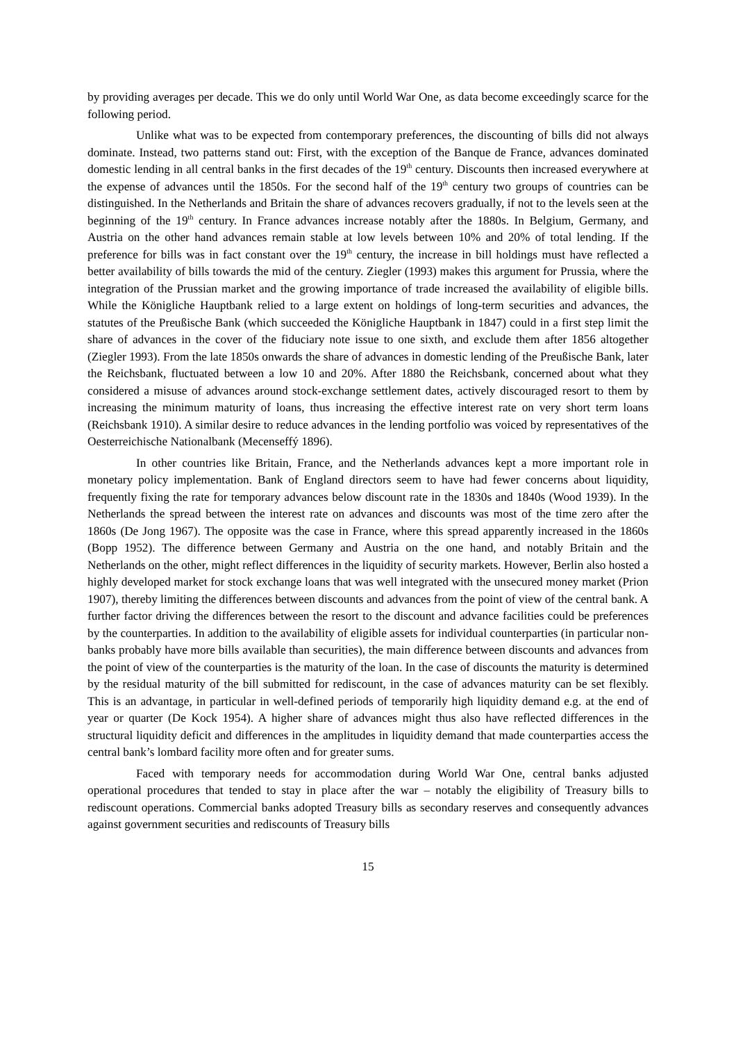by providing averages per decade. This we do only until World War One, as data become exceedingly scarce for the following period.
Unlike what was to be expected from contemporary preferences, the discounting of bills did not always dominate. Instead, two patterns stand out: First, with the exception of the Banque de France, advances dominated domestic lending in all central banks in the first decades of the 19<sup>th</sup> century. Discounts then increased everywhere at the expense of advances until the 1850s. For the second half of the 19<sup>th</sup> century two groups of countries can be distinguished. In the Netherlands and Britain the share of advances recovers gradually, if not to the levels seen at the beginning of the 19<sup>th</sup> century. In France advances increase notably after the 1880s. In Belgium, Germany, and Austria on the other hand advances remain stable at low levels between 10% and 20% of total lending. If the preference for bills was in fact constant over the 19<sup>th</sup> century, the increase in bill holdings must have reflected a better availability of bills towards the mid of the century. Ziegler (1993) makes this argument for Prussia, where the integration of the Prussian market and the growing importance of trade increased the availability of eligible bills. While the Königliche Hauptbank relied to a large extent on holdings of long-term securities and advances, the statutes of the Preußische Bank (which succeeded the Königliche Hauptbank in 1847) could in a first step limit the share of advances in the cover of the fiduciary note issue to one sixth, and exclude them after 1856 altogether (Ziegler 1993). From the late 1850s onwards the share of advances in domestic lending of the Preußische Bank, later the Reichsbank, fluctuated between a low 10 and 20%. After 1880 the Reichsbank, concerned about what they considered a misuse of advances around stock-exchange settlement dates, actively discouraged resort to them by increasing the minimum maturity of loans, thus increasing the effective interest rate on very short term loans (Reichsbank 1910). A similar desire to reduce advances in the lending portfolio was voiced by representatives of the Oesterreichische Nationalbank (Mecenseffý 1896).
In other countries like Britain, France, and the Netherlands advances kept a more important role in monetary policy implementation. Bank of England directors seem to have had fewer concerns about liquidity, frequently fixing the rate for temporary advances below discount rate in the 1830s and 1840s (Wood 1939). In the Netherlands the spread between the interest rate on advances and discounts was most of the time zero after the 1860s (De Jong 1967). The opposite was the case in France, where this spread apparently increased in the 1860s (Bopp 1952). The difference between Germany and Austria on the one hand, and notably Britain and the Netherlands on the other, might reflect differences in the liquidity of security markets. However, Berlin also hosted a highly developed market for stock exchange loans that was well integrated with the unsecured money market (Prion 1907), thereby limiting the differences between discounts and advances from the point of view of the central bank. A further factor driving the differences between the resort to the discount and advance facilities could be preferences by the counterparties. In addition to the availability of eligible assets for individual counterparties (in particular non-banks probably have more bills available than securities), the main difference between discounts and advances from the point of view of the counterparties is the maturity of the loan. In the case of discounts the maturity is determined by the residual maturity of the bill submitted for rediscount, in the case of advances maturity can be set flexibly. This is an advantage, in particular in well-defined periods of temporarily high liquidity demand e.g. at the end of year or quarter (De Kock 1954). A higher share of advances might thus also have reflected differences in the structural liquidity deficit and differences in the amplitudes in liquidity demand that made counterparties access the central bank’s lombard facility more often and for greater sums.
Faced with temporary needs for accommodation during World War One, central banks adjusted operational procedures that tended to stay in place after the war – notably the eligibility of Treasury bills to rediscount operations. Commercial banks adopted Treasury bills as secondary reserves and consequently advances against government securities and rediscounts of Treasury bills
15